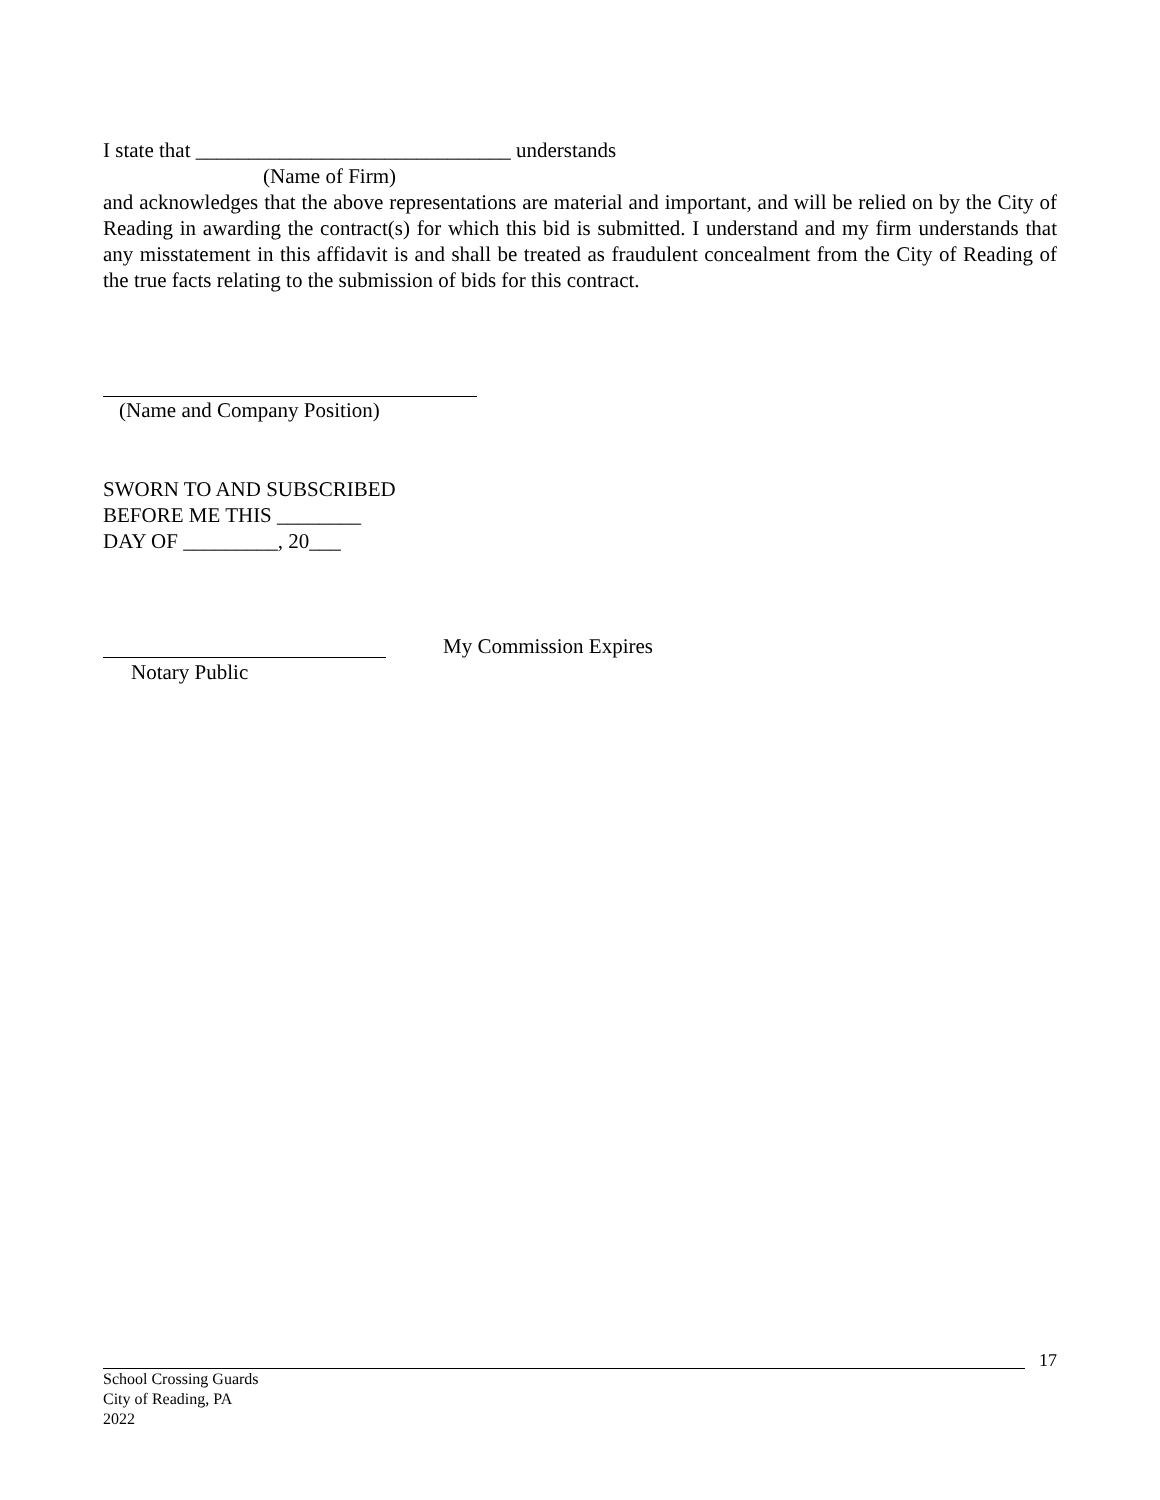I state that ______________________________ understands
(Name of Firm)
and acknowledges that the above representations are material and important, and will be relied on by the City of Reading in awarding the contract(s) for which this bid is submitted. I understand and my firm understands that any misstatement in this affidavit is and shall be treated as fraudulent concealment from the City of Reading of the true facts relating to the submission of bids for this contract.
(Name and Company Position)
SWORN TO AND SUBSCRIBED
BEFORE ME THIS ________
DAY OF _________, 20___
My Commission Expires
Notary Public
17
School Crossing Guards
City of Reading, PA
2022